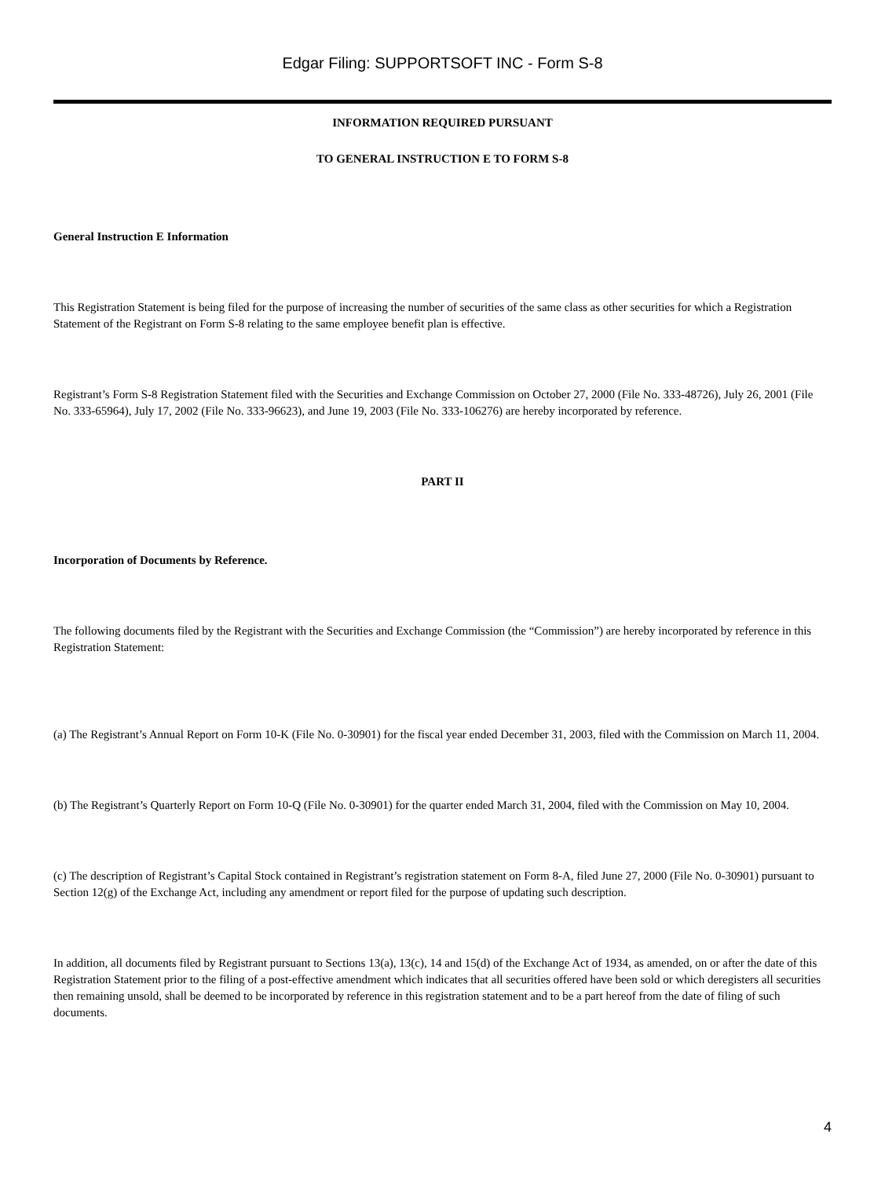Edgar Filing: SUPPORTSOFT INC - Form S-8
INFORMATION REQUIRED PURSUANT
TO GENERAL INSTRUCTION E TO FORM S-8
General Instruction E Information
This Registration Statement is being filed for the purpose of increasing the number of securities of the same class as other securities for which a Registration Statement of the Registrant on Form S-8 relating to the same employee benefit plan is effective.
Registrant’s Form S-8 Registration Statement filed with the Securities and Exchange Commission on October 27, 2000 (File No. 333-48726), July 26, 2001 (File No. 333-65964), July 17, 2002 (File No. 333-96623), and June 19, 2003 (File No. 333-106276) are hereby incorporated by reference.
PART II
Incorporation of Documents by Reference.
The following documents filed by the Registrant with the Securities and Exchange Commission (the “Commission”) are hereby incorporated by reference in this Registration Statement:
(a) The Registrant’s Annual Report on Form 10-K (File No. 0-30901) for the fiscal year ended December 31, 2003, filed with the Commission on March 11, 2004.
(b) The Registrant’s Quarterly Report on Form 10-Q (File No. 0-30901) for the quarter ended March 31, 2004, filed with the Commission on May 10, 2004.
(c) The description of Registrant’s Capital Stock contained in Registrant’s registration statement on Form 8-A, filed June 27, 2000 (File No. 0-30901) pursuant to Section 12(g) of the Exchange Act, including any amendment or report filed for the purpose of updating such description.
In addition, all documents filed by Registrant pursuant to Sections 13(a), 13(c), 14 and 15(d) of the Exchange Act of 1934, as amended, on or after the date of this Registration Statement prior to the filing of a post-effective amendment which indicates that all securities offered have been sold or which deregisters all securities then remaining unsold, shall be deemed to be incorporated by reference in this registration statement and to be a part hereof from the date of filing of such documents.
4